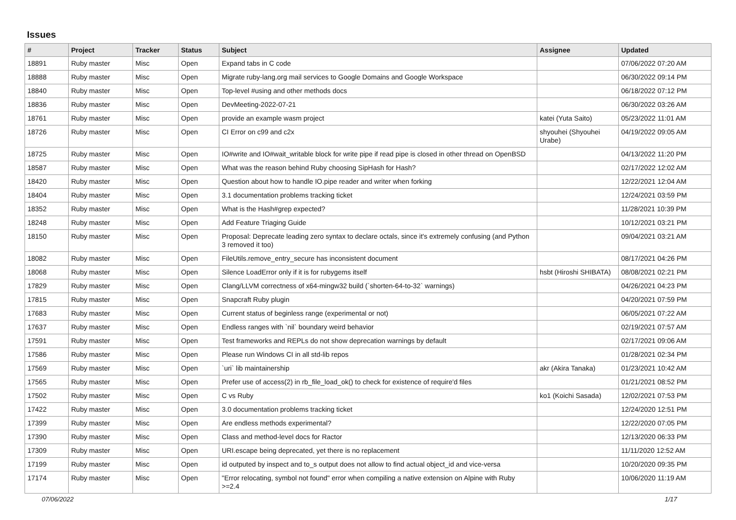Issues
| # | Project | Tracker | Status | Subject | Assignee | Updated |
| --- | --- | --- | --- | --- | --- | --- |
| 18891 | Ruby master | Misc | Open | Expand tabs in C code | | 07/06/2022 07:20 AM |
| 18888 | Ruby master | Misc | Open | Migrate ruby-lang.org mail services to Google Domains and Google Workspace | | 06/30/2022 09:14 PM |
| 18840 | Ruby master | Misc | Open | Top-level #using and other methods docs | | 06/18/2022 07:12 PM |
| 18836 | Ruby master | Misc | Open | DevMeeting-2022-07-21 | | 06/30/2022 03:26 AM |
| 18761 | Ruby master | Misc | Open | provide an example wasm project | katei (Yuta Saito) | 05/23/2022 11:01 AM |
| 18726 | Ruby master | Misc | Open | CI Error on c99 and c2x | shyouhei (Shyouhei Urabe) | 04/19/2022 09:05 AM |
| 18725 | Ruby master | Misc | Open | IO#write and IO#wait_writable block for write pipe if read pipe is closed in other thread on OpenBSD | | 04/13/2022 11:20 PM |
| 18587 | Ruby master | Misc | Open | What was the reason behind Ruby choosing SipHash for Hash? | | 02/17/2022 12:02 AM |
| 18420 | Ruby master | Misc | Open | Question about how to handle IO.pipe reader and writer when forking | | 12/22/2021 12:04 AM |
| 18404 | Ruby master | Misc | Open | 3.1 documentation problems tracking ticket | | 12/24/2021 03:59 PM |
| 18352 | Ruby master | Misc | Open | What is the Hash#grep expected? | | 11/28/2021 10:39 PM |
| 18248 | Ruby master | Misc | Open | Add Feature Triaging Guide | | 10/12/2021 03:21 PM |
| 18150 | Ruby master | Misc | Open | Proposal: Deprecate leading zero syntax to declare octals, since it's extremely confusing (and Python 3 removed it too) | | 09/04/2021 03:21 AM |
| 18082 | Ruby master | Misc | Open | FileUtils.remove_entry_secure has inconsistent document | | 08/17/2021 04:26 PM |
| 18068 | Ruby master | Misc | Open | Silence LoadError only if it is for rubygems itself | hsbt (Hiroshi SHIBATA) | 08/08/2021 02:21 PM |
| 17829 | Ruby master | Misc | Open | Clang/LLVM correctness of x64-mingw32 build (`shorten-64-to-32` warnings) | | 04/26/2021 04:23 PM |
| 17815 | Ruby master | Misc | Open | Snapcraft Ruby plugin | | 04/20/2021 07:59 PM |
| 17683 | Ruby master | Misc | Open | Current status of beginless range (experimental or not) | | 06/05/2021 07:22 AM |
| 17637 | Ruby master | Misc | Open | Endless ranges with `nil` boundary weird behavior | | 02/19/2021 07:57 AM |
| 17591 | Ruby master | Misc | Open | Test frameworks and REPLs do not show deprecation warnings by default | | 02/17/2021 09:06 AM |
| 17586 | Ruby master | Misc | Open | Please run Windows CI in all std-lib repos | | 01/28/2021 02:34 PM |
| 17569 | Ruby master | Misc | Open | `uri` lib maintainership | akr (Akira Tanaka) | 01/23/2021 10:42 AM |
| 17565 | Ruby master | Misc | Open | Prefer use of access(2) in rb_file_load_ok() to check for existence of require'd files | | 01/21/2021 08:52 PM |
| 17502 | Ruby master | Misc | Open | C vs Ruby | ko1 (Koichi Sasada) | 12/02/2021 07:53 PM |
| 17422 | Ruby master | Misc | Open | 3.0 documentation problems tracking ticket | | 12/24/2020 12:51 PM |
| 17399 | Ruby master | Misc | Open | Are endless methods experimental? | | 12/22/2020 07:05 PM |
| 17390 | Ruby master | Misc | Open | Class and method-level docs for Ractor | | 12/13/2020 06:33 PM |
| 17309 | Ruby master | Misc | Open | URI.escape being deprecated, yet there is no replacement | | 11/11/2020 12:52 AM |
| 17199 | Ruby master | Misc | Open | id outputed by inspect and to_s output does not allow to find actual object_id and vice-versa | | 10/20/2020 09:35 PM |
| 17174 | Ruby master | Misc | Open | "Error relocating, symbol not found" error when compiling a native extension on Alpine with Ruby >=2.4 | | 10/06/2020 11:19 AM |
07/06/2022 1/17